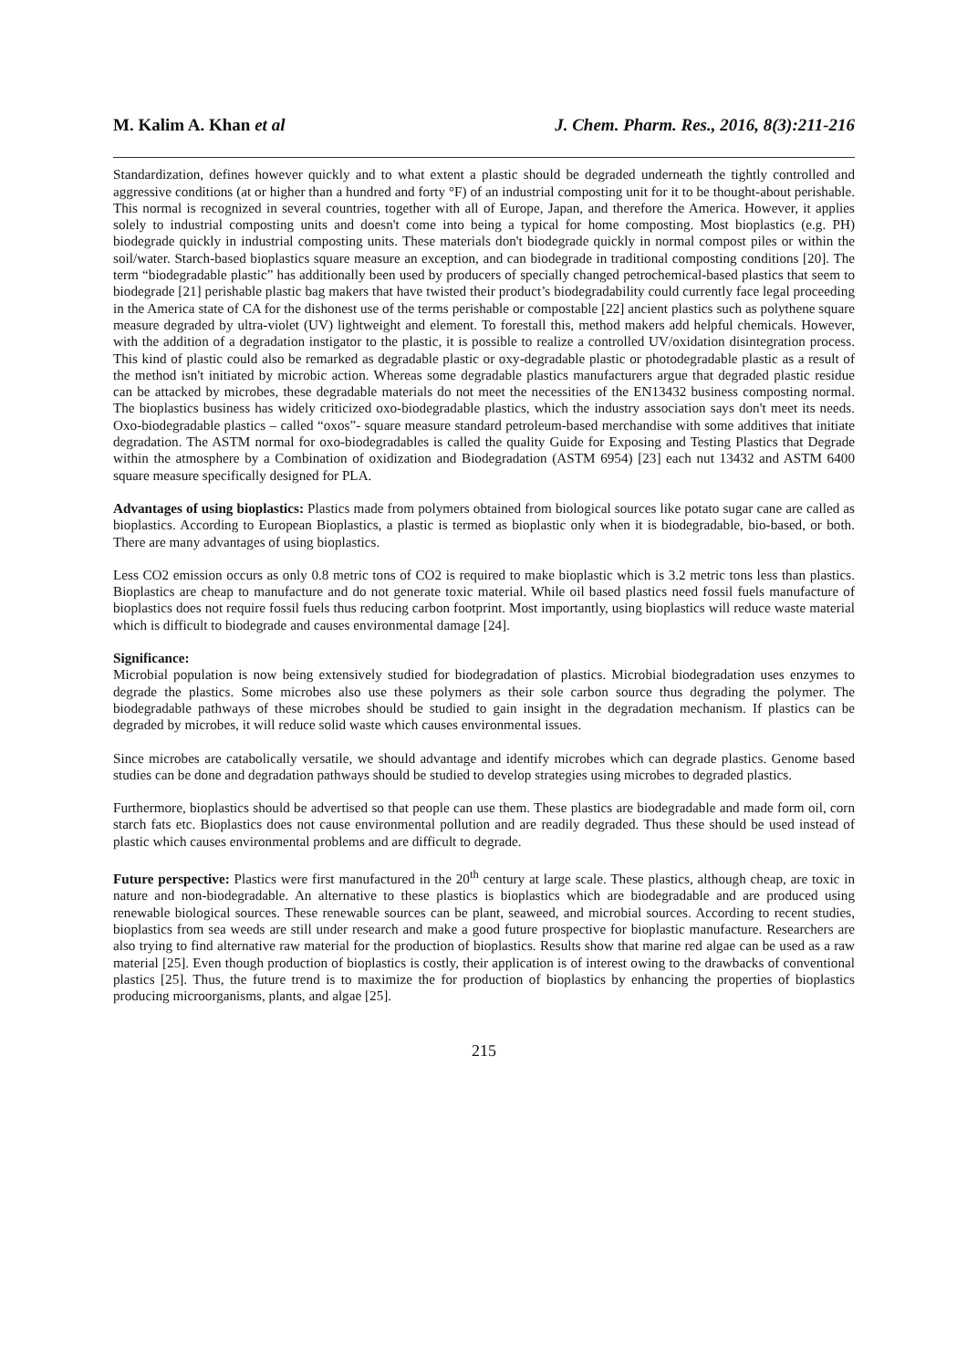M. Kalim A. Khan et al J. Chem. Pharm. Res., 2016, 8(3):211-216
Standardization, defines however quickly and to what extent a plastic should be degraded underneath the tightly controlled and aggressive conditions (at or higher than a hundred and forty °F) of an industrial composting unit for it to be thought-about perishable. This normal is recognized in several countries, together with all of Europe, Japan, and therefore the America. However, it applies solely to industrial composting units and doesn't come into being a typical for home composting. Most bioplastics (e.g. PH) biodegrade quickly in industrial composting units. These materials don't biodegrade quickly in normal compost piles or within the soil/water. Starch-based bioplastics square measure an exception, and can biodegrade in traditional composting conditions [20]. The term “biodegradable plastic” has additionally been used by producers of specially changed petrochemical-based plastics that seem to biodegrade [21] perishable plastic bag makers that have twisted their product’s biodegradability could currently face legal proceeding in the America state of CA for the dishonest use of the terms perishable or compostable [22] ancient plastics such as polythene square measure degraded by ultra-violet (UV) lightweight and element. To forestall this, method makers add helpful chemicals. However, with the addition of a degradation instigator to the plastic, it is possible to realize a controlled UV/oxidation disintegration process. This kind of plastic could also be remarked as degradable plastic or oxy-degradable plastic or photodegradable plastic as a result of the method isn't initiated by microbic action. Whereas some degradable plastics manufacturers argue that degraded plastic residue can be attacked by microbes, these degradable materials do not meet the necessities of the EN13432 business composting normal. The bioplastics business has widely criticized oxo-biodegradable plastics, which the industry association says don't meet its needs. Oxo-biodegradable plastics – called “oxos”- square measure standard petroleum-based merchandise with some additives that initiate degradation. The ASTM normal for oxo-biodegradables is called the quality Guide for Exposing and Testing Plastics that Degrade within the atmosphere by a Combination of oxidization and Biodegradation (ASTM 6954) [23] each nut 13432 and ASTM 6400 square measure specifically designed for PLA.
Advantages of using bioplastics: Plastics made from polymers obtained from biological sources like potato sugar cane are called as bioplastics. According to European Bioplastics, a plastic is termed as bioplastic only when it is biodegradable, bio-based, or both. There are many advantages of using bioplastics.
Less CO2 emission occurs as only 0.8 metric tons of CO2 is required to make bioplastic which is 3.2 metric tons less than plastics. Bioplastics are cheap to manufacture and do not generate toxic material. While oil based plastics need fossil fuels manufacture of bioplastics does not require fossil fuels thus reducing carbon footprint. Most importantly, using bioplastics will reduce waste material which is difficult to biodegrade and causes environmental damage [24].
Significance:
Microbial population is now being extensively studied for biodegradation of plastics. Microbial biodegradation uses enzymes to degrade the plastics. Some microbes also use these polymers as their sole carbon source thus degrading the polymer. The biodegradable pathways of these microbes should be studied to gain insight in the degradation mechanism. If plastics can be degraded by microbes, it will reduce solid waste which causes environmental issues.
Since microbes are catabolically versatile, we should advantage and identify microbes which can degrade plastics. Genome based studies can be done and degradation pathways should be studied to develop strategies using microbes to degraded plastics.
Furthermore, bioplastics should be advertised so that people can use them. These plastics are biodegradable and made form oil, corn starch fats etc. Bioplastics does not cause environmental pollution and are readily degraded. Thus these should be used instead of plastic which causes environmental problems and are difficult to degrade.
Future perspective: Plastics were first manufactured in the 20<sup>th</sup> century at large scale. These plastics, although cheap, are toxic in nature and non-biodegradable. An alternative to these plastics is bioplastics which are biodegradable and are produced using renewable biological sources. These renewable sources can be plant, seaweed, and microbial sources. According to recent studies, bioplastics from sea weeds are still under research and make a good future prospective for bioplastic manufacture. Researchers are also trying to find alternative raw material for the production of bioplastics. Results show that marine red algae can be used as a raw material [25]. Even though production of bioplastics is costly, their application is of interest owing to the drawbacks of conventional plastics [25]. Thus, the future trend is to maximize the for production of bioplastics by enhancing the properties of bioplastics producing microorganisms, plants, and algae [25].
215